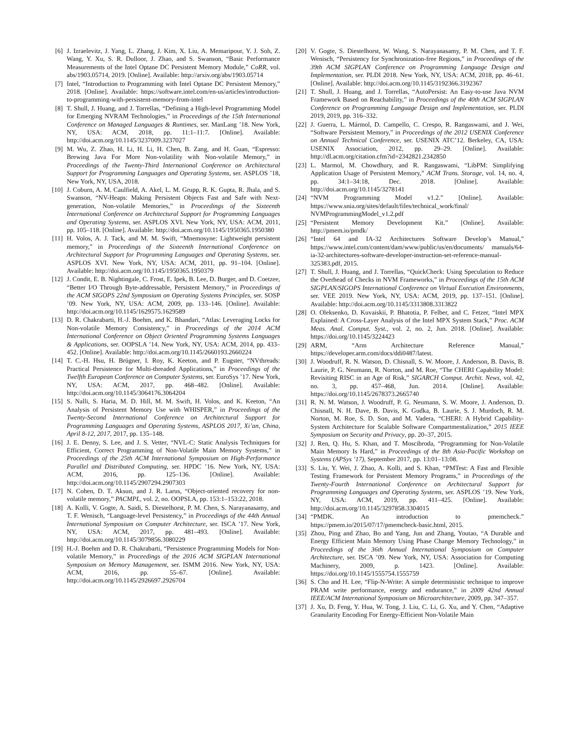[6] J. Izraelevitz, J. Yang, L. Zhang, J. Kim, X. Liu, A. Memaripour, Y. J. Soh, Z. Wang, Y. Xu, S. R. Dulloor, J. Zhao, and S. Swanson, “Basic Performance Measurements of the Intel Optane DC Persistent Memory Module,” CoRR, vol. abs/1903.05714, 2019. [Online]. Available: http://arxiv.org/abs/1903.05714
[7] Intel, “Introduction to Programming with Intel Optane DC Persistent Memory,” 2018. [Online]. Available: https://software.intel.com/en-us/articles/introduction-to-programming-with-persistent-memory-from-intel
[8] T. Shull, J. Huang, and J. Torrellas, “Defining a High-level Programming Model for Emerging NVRAM Technologies,” in Proceedings of the 15th International Conference on Managed Languages & Runtimes, ser. ManLang ’18. New York, NY, USA: ACM, 2018, pp. 11:1–11:7. [Online]. Available: http://doi.acm.org/10.1145/3237009.3237027
[9] M. Wu, Z. Zhao, H. Li, H. Li, H. Chen, B. Zang, and H. Guan, “Espresso: Brewing Java For More Non-volatility with Non-volatile Memory,” in Proceedings of the Twenty-Third International Conference on Architectural Support for Programming Languages and Operating Systems, ser. ASPLOS ’18, New York, NY, USA, 2018.
[10] J. Coburn, A. M. Caulfield, A. Akel, L. M. Grupp, R. K. Gupta, R. Jhala, and S. Swanson, “NV-Heaps: Making Persistent Objects Fast and Safe with Next-generation, Non-volatile Memories,” in Proceedings of the Sixteenth International Conference on Architectural Support for Programming Languages and Operating Systems, ser. ASPLOS XVI. New York, NY, USA: ACM, 2011, pp. 105–118. [Online]. Available: http://doi.acm.org/10.1145/1950365.1950380
[11] H. Volos, A. J. Tack, and M. M. Swift, “Mnemosyne: Lightweight persistent memory,” in Proceedings of the Sixteenth International Conference on Architectural Support for Programming Languages and Operating Systems, ser. ASPLOS XVI. New York, NY, USA: ACM, 2011, pp. 91–104. [Online]. Available: http://doi.acm.org/10.1145/1950365.1950379
[12] J. Condit, E. B. Nightingale, C. Frost, E. Ipek, B. Lee, D. Burger, and D. Coetzee, “Better I/O Through Byte-addressable, Persistent Memory,” in Proceedings of the ACM SIGOPS 22nd Symposium on Operating Systems Principles, ser. SOSP ’09. New York, NY, USA: ACM, 2009, pp. 133–146. [Online]. Available: http://doi.acm.org/10.1145/1629575.1629589
[13] D. R. Chakrabarti, H.-J. Boehm, and K. Bhandari, “Atlas: Leveraging Locks for Non-volatile Memory Consistency,” in Proceedings of the 2014 ACM International Conference on Object Oriented Programming Systems Languages & Applications, ser. OOPSLA ’14. New York, NY, USA: ACM, 2014, pp. 433–452. [Online]. Available: http://doi.acm.org/10.1145/2660193.2660224
[14] T. C.-H. Hsu, H. Brügner, I. Roy, K. Keeton, and P. Eugster, “NVthreads: Practical Persistence for Multi-threaded Applications,” in Proceedings of the Twelfth European Conference on Computer Systems, ser. EuroSys ’17. New York, NY, USA: ACM, 2017, pp. 468–482. [Online]. Available: http://doi.acm.org/10.1145/3064176.3064204
[15] S. Nalli, S. Haria, M. D. Hill, M. M. Swift, H. Volos, and K. Keeton, “An Analysis of Persistent Memory Use with WHISPER,” in Proceedings of the Twenty-Second International Conference on Architectural Support for Programming Languages and Operating Systems, ASPLOS 2017, Xi’an, China, April 8-12, 2017, 2017, pp. 135–148.
[16] J. E. Denny, S. Lee, and J. S. Vetter, “NVL-C: Static Analysis Techniques for Efficient, Correct Programming of Non-Volatile Main Memory Systems,” in Proceedings of the 25th ACM International Symposium on High-Performance Parallel and Distributed Computing, ser. HPDC ’16. New York, NY, USA: ACM, 2016, pp. 125–136. [Online]. Available: http://doi.acm.org/10.1145/2907294.2907303
[17] N. Cohen, D. T. Aksun, and J. R. Larus, “Object-oriented recovery for non-volatile memory,” PACMPL, vol. 2, no. OOPSLA, pp. 153:1–153:22, 2018.
[18] A. Kolli, V. Gogte, A. Saidi, S. Diestelhorst, P. M. Chen, S. Narayanasamy, and T. F. Wenisch, “Language-level Persistency,” in Proceedings of the 44th Annual International Symposium on Computer Architecture, ser. ISCA ’17. New York, NY, USA: ACM, 2017, pp. 481–493. [Online]. Available: http://doi.acm.org/10.1145/3079856.3080229
[19] H.-J. Boehm and D. R. Chakrabarti, “Persistence Programming Models for Non-volatile Memory,” in Proceedings of the 2016 ACM SIGPLAN International Symposium on Memory Management, ser. ISMM 2016. New York, NY, USA: ACM, 2016, pp. 55–67. [Online]. Available: http://doi.acm.org/10.1145/2926697.2926704
[20] V. Gogte, S. Diestelhorst, W. Wang, S. Narayanasamy, P. M. Chen, and T. F. Wenisch, “Persistency for Synchronization-free Regions,” in Proceedings of the 39th ACM SIGPLAN Conference on Programming Language Design and Implementation, ser. PLDI 2018. New York, NY, USA: ACM, 2018, pp. 46–61. [Online]. Available: http://doi.acm.org/10.1145/3192366.3192367
[21] T. Shull, J. Huang, and J. Torrellas, “AutoPersist: An Easy-to-use Java NVM Framework Based on Reachability,” in Proceedings of the 40th ACM SIGPLAN Conference on Programming Language Design and Implementation, ser. PLDI 2019, 2019, pp. 316–332.
[22] J. Guerra, L. Mármol, D. Campello, C. Crespo, R. Rangaswami, and J. Wei, “Software Persistent Memory,” in Proceedings of the 2012 USENIX Conference on Annual Technical Conference, ser. USENIX ATC’12. Berkeley, CA, USA: USENIX Association, 2012, pp. 29–29. [Online]. Available: http://dl.acm.org/citation.cfm?id=2342821.2342850
[23] L. Marmol, M. Chowdhury, and R. Rangaswami, “LibPM: Simplifying Application Usage of Persistent Memory,” ACM Trans. Storage, vol. 14, no. 4, pp. 34:1–34:18, Dec. 2018. [Online]. Available: http://doi.acm.org/10.1145/3278141
[24] “NVM Programming Model v1.2.” [Online]. Available: https://www.snia.org/sites/default/files/technical_work/final/ NVMProgrammingModel_v1.2.pdf
[25] “Persistent Memory Development Kit.” [Online]. Available: http://pmem.io/pmdk/
[26] “Intel 64 and IA-32 Architectures Software Develop’s Manual,” https://www.intel.com/content/dam/www/public/us/en/documents/ manuals/64-ia-32-architectures-software-developer-instruction-set-reference-manual-325383.pdf, 2015.
[27] T. Shull, J. Huang, and J. Torrellas, “QuickCheck: Using Speculation to Reduce the Overhead of Checks in NVM Frameworks,” in Proceedings of the 15th ACM SIGPLAN/SIGOPS International Conference on Virtual Execution Environments, ser. VEE 2019. New York, NY, USA: ACM, 2019, pp. 137–151. [Online]. Available: http://doi.acm.org/10.1145/3313808.3313822
[28] O. Oleksenko, D. Kuvaiskii, P. Bhatotia, P. Felber, and C. Fetzer, “Intel MPX Explained: A Cross-Layer Analysis of the Intel MPX System Stack,” Proc. ACM Meas. Anal. Comput. Syst., vol. 2, no. 2, Jun. 2018. [Online]. Available: https://doi.org/10.1145/3224423
[29] ARM, “Arm Architecture Reference Manual,” https://developer.arm.com/docs/ddi0487/latest.
[30] J. Woodruff, R. N. Watson, D. Chisnall, S. W. Moore, J. Anderson, B. Davis, B. Laurie, P. G. Neumann, R. Norton, and M. Roe, “The CHERI Capability Model: Revisiting RISC in an Age of Risk,” SIGARCH Comput. Archit. News, vol. 42, no. 3, pp. 457–468, Jun. 2014. [Online]. Available: https://doi.org/10.1145/2678373.2665740
[31] R. N. M. Watson, J. Woodruff, P. G. Neumann, S. W. Moore, J. Anderson, D. Chisnall, N. H. Dave, B. Davis, K. Gudka, B. Laurie, S. J. Murdoch, R. M. Norton, M. Roe, S. D. Son, and M. Vadera, “CHERI: A Hybrid Capability-System Architecture for Scalable Software Compartmentalization,” 2015 IEEE Symposium on Security and Privacy, pp. 20–37, 2015.
[32] J. Ren, Q. Hu, S. Khan, and T. Moscibroda, “Programming for Non-Volatile Main Memory Is Hard,” in Proceedings of the 8th Asia-Pacific Workshop on Systems (APSys ’17), September 2017, pp. 13:01–13:08.
[33] S. Liu, Y. Wei, J. Zhao, A. Kolli, and S. Khan, “PMTest: A Fast and Flexible Testing Framework for Persistent Memory Programs,” in Proceedings of the Twenty-Fourth International Conference on Architectural Support for Programming Languages and Operating Systems, ser. ASPLOS ’19. New York, NY, USA: ACM, 2019, pp. 411–425. [Online]. Available: http://doi.acm.org/10.1145/3297858.3304015
[34] “PMDK. An introduction to pmemcheck.” https://pmem.io/2015/07/17/pmemcheck-basic.html, 2015.
[35] Zhou, Ping and Zhao, Bo and Yang, Jun and Zhang, Youtao, “A Durable and Energy Efficient Main Memory Using Phase Change Memory Technology,” in Proceedings of the 36th Annual International Symposium on Computer Architecture, ser. ISCA ’09. New York, NY, USA: Association for Computing Machinery, 2009, p. 1423. [Online]. Available: https://doi.org/10.1145/1555754.1555759
[36] S. Cho and H. Lee, “Flip-N-Write: A simple deterministic technique to improve PRAM write performance, energy and endurance,” in 2009 42nd Annual IEEE/ACM International Symposium on Microarchitecture, 2009, pp. 347–357.
[37] J. Xu, D. Feng, Y. Hua, W. Tong, J. Liu, C. Li, G. Xu, and Y. Chen, “Adaptive Granularity Encoding For Energy-Efficient Non-Volatile Main